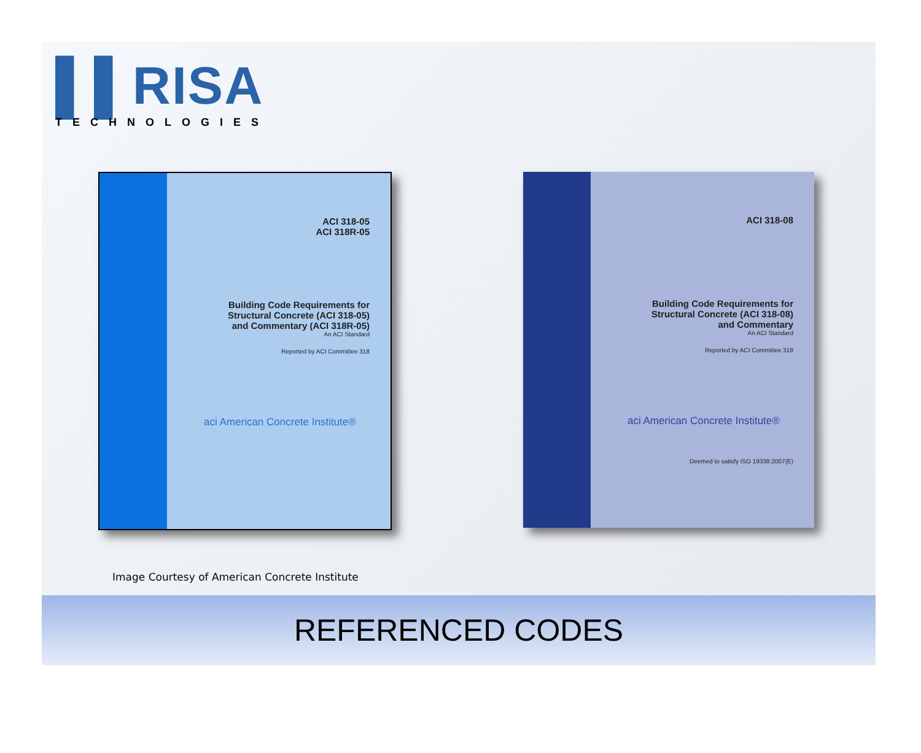▌▌RISA
TECHNOLOGIES
ACI 318-05
ACI 318R-05
Building Code Requirements for
Structural Concrete (ACI 318-05)
and Commentary (ACI 318R-05)
An ACI Standard
Reported by ACI Committee 318
aci American Concrete Institute®
ACI 318-08
Building Code Requirements for
Structural Concrete (ACI 318-08)
and Commentary
An ACI Standard
Reported by ACI Committee 318
aci American Concrete Institute®
Deemed to satisfy ISO 19338:2007(E)
Image Courtesy of American Concrete Institute
REFERENCED CODES